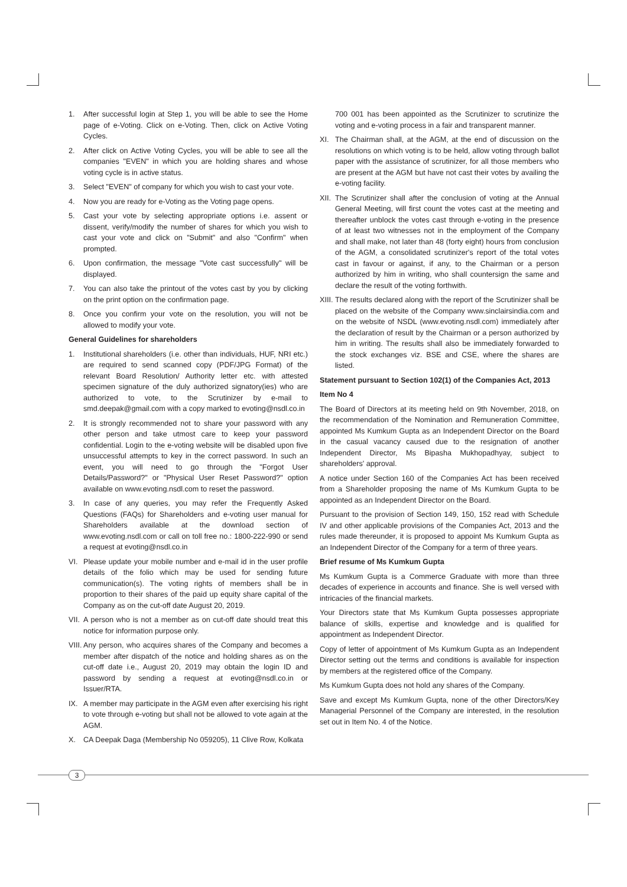1. After successful login at Step 1, you will be able to see the Home page of e-Voting. Click on e-Voting. Then, click on Active Voting Cycles.
2. After click on Active Voting Cycles, you will be able to see all the companies "EVEN" in which you are holding shares and whose voting cycle is in active status.
3. Select "EVEN" of company for which you wish to cast your vote.
4. Now you are ready for e-Voting as the Voting page opens.
5. Cast your vote by selecting appropriate options i.e. assent or dissent, verify/modify the number of shares for which you wish to cast your vote and click on "Submit" and also "Confirm" when prompted.
6. Upon confirmation, the message "Vote cast successfully" will be displayed.
7. You can also take the printout of the votes cast by you by clicking on the print option on the confirmation page.
8. Once you confirm your vote on the resolution, you will not be allowed to modify your vote.
General Guidelines for shareholders
1. Institutional shareholders (i.e. other than individuals, HUF, NRI etc.) are required to send scanned copy (PDF/JPG Format) of the relevant Board Resolution/ Authority letter etc. with attested specimen signature of the duly authorized signatory(ies) who are authorized to vote, to the Scrutinizer by e-mail to smd.deepak@gmail.com with a copy marked to evoting@nsdl.co.in
2. It is strongly recommended not to share your password with any other person and take utmost care to keep your password confidential. Login to the e-voting website will be disabled upon five unsuccessful attempts to key in the correct password. In such an event, you will need to go through the "Forgot User Details/Password?" or "Physical User Reset Password?" option available on www.evoting.nsdl.com to reset the password.
3. In case of any queries, you may refer the Frequently Asked Questions (FAQs) for Shareholders and e-voting user manual for Shareholders available at the download section of www.evoting.nsdl.com or call on toll free no.: 1800-222-990 or send a request at evoting@nsdl.co.in
VI. Please update your mobile number and e-mail id in the user profile details of the folio which may be used for sending future communication(s). The voting rights of members shall be in proportion to their shares of the paid up equity share capital of the Company as on the cut-off date August 20, 2019.
VII. A person who is not a member as on cut-off date should treat this notice for information purpose only.
VIII. Any person, who acquires shares of the Company and becomes a member after dispatch of the notice and holding shares as on the cut-off date i.e., August 20, 2019 may obtain the login ID and password by sending a request at evoting@nsdl.co.in or Issuer/RTA.
IX. A member may participate in the AGM even after exercising his right to vote through e-voting but shall not be allowed to vote again at the AGM.
X. CA Deepak Daga (Membership No 059205), 11 Clive Row, Kolkata
700 001 has been appointed as the Scrutinizer to scrutinize the voting and e-voting process in a fair and transparent manner.
XI. The Chairman shall, at the AGM, at the end of discussion on the resolutions on which voting is to be held, allow voting through ballot paper with the assistance of scrutinizer, for all those members who are present at the AGM but have not cast their votes by availing the e-voting facility.
XII. The Scrutinizer shall after the conclusion of voting at the Annual General Meeting, will first count the votes cast at the meeting and thereafter unblock the votes cast through e-voting in the presence of at least two witnesses not in the employment of the Company and shall make, not later than 48 (forty eight) hours from conclusion of the AGM, a consolidated scrutinizer's report of the total votes cast in favour or against, if any, to the Chairman or a person authorized by him in writing, who shall countersign the same and declare the result of the voting forthwith.
XIII. The results declared along with the report of the Scrutinizer shall be placed on the website of the Company www.sinclairsindia.com and on the website of NSDL (www.evoting.nsdl.com) immediately after the declaration of result by the Chairman or a person authorized by him in writing. The results shall also be immediately forwarded to the stock exchanges viz. BSE and CSE, where the shares are listed.
Statement pursuant to Section 102(1) of the Companies Act, 2013
Item No 4
The Board of Directors at its meeting held on 9th November, 2018, on the recommendation of the Nomination and Remuneration Committee, appointed Ms Kumkum Gupta as an Independent Director on the Board in the casual vacancy caused due to the resignation of another Independent Director, Ms Bipasha Mukhopadhyay, subject to shareholders' approval.
A notice under Section 160 of the Companies Act has been received from a Shareholder proposing the name of Ms Kumkum Gupta to be appointed as an Independent Director on the Board.
Pursuant to the provision of Section 149, 150, 152 read with Schedule IV and other applicable provisions of the Companies Act, 2013 and the rules made thereunder, it is proposed to appoint Ms Kumkum Gupta as an Independent Director of the Company for a term of three years.
Brief resume of Ms Kumkum Gupta
Ms Kumkum Gupta is a Commerce Graduate with more than three decades of experience in accounts and finance. She is well versed with intricacies of the financial markets.
Your Directors state that Ms Kumkum Gupta possesses appropriate balance of skills, expertise and knowledge and is qualified for appointment as Independent Director.
Copy of letter of appointment of Ms Kumkum Gupta as an Independent Director setting out the terms and conditions is available for inspection by members at the registered office of the Company.
Ms Kumkum Gupta does not hold any shares of the Company.
Save and except Ms Kumkum Gupta, none of the other Directors/Key Managerial Personnel of the Company are interested, in the resolution set out in Item No. 4 of the Notice.
3